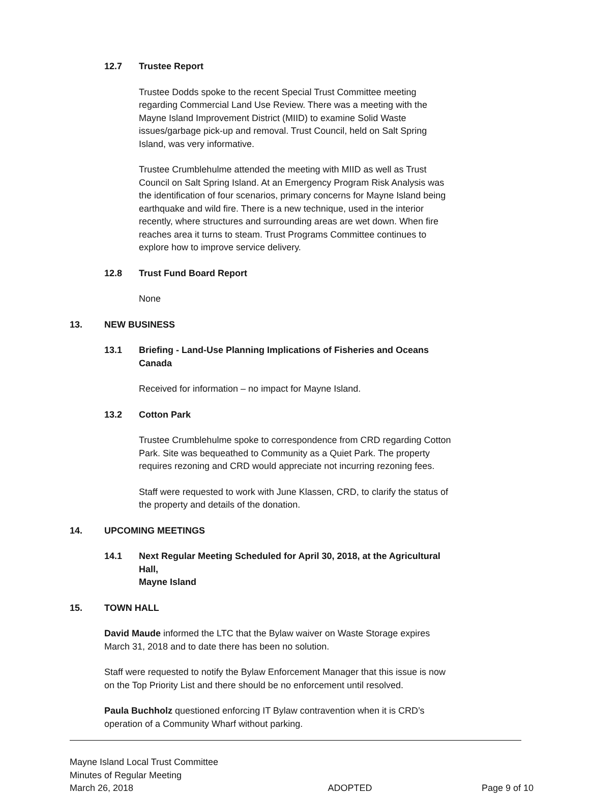12.7 Trustee Report
Trustee Dodds spoke to the recent Special Trust Committee meeting regarding Commercial Land Use Review. There was a meeting with the Mayne Island Improvement District (MIID) to examine Solid Waste issues/garbage pick-up and removal. Trust Council, held on Salt Spring Island, was very informative.
Trustee Crumblehulme attended the meeting with MIID as well as Trust Council on Salt Spring Island. At an Emergency Program Risk Analysis was the identification of four scenarios, primary concerns for Mayne Island being earthquake and wild fire. There is a new technique, used in the interior recently, where structures and surrounding areas are wet down. When fire reaches area it turns to steam. Trust Programs Committee continues to explore how to improve service delivery.
12.8 Trust Fund Board Report
None
13. NEW BUSINESS
13.1 Briefing - Land-Use Planning Implications of Fisheries and Oceans Canada
Received for information – no impact for Mayne Island.
13.2 Cotton Park
Trustee Crumblehulme spoke to correspondence from CRD regarding Cotton Park. Site was bequeathed to Community as a Quiet Park. The property requires rezoning and CRD would appreciate not incurring rezoning fees.
Staff were requested to work with June Klassen, CRD, to clarify the status of the property and details of the donation.
14. UPCOMING MEETINGS
14.1 Next Regular Meeting Scheduled for April 30, 2018, at the Agricultural Hall,
Mayne Island
15. TOWN HALL
David Maude informed the LTC that the Bylaw waiver on Waste Storage expires March 31, 2018 and to date there has been no solution.
Staff were requested to notify the Bylaw Enforcement Manager that this issue is now on the Top Priority List and there should be no enforcement until resolved.
Paula Buchholz questioned enforcing IT Bylaw contravention when it is CRD’s operation of a Community Wharf without parking.
Mayne Island Local Trust Committee
Minutes of Regular Meeting
March 26, 2018 ADOPTED Page 9 of 10